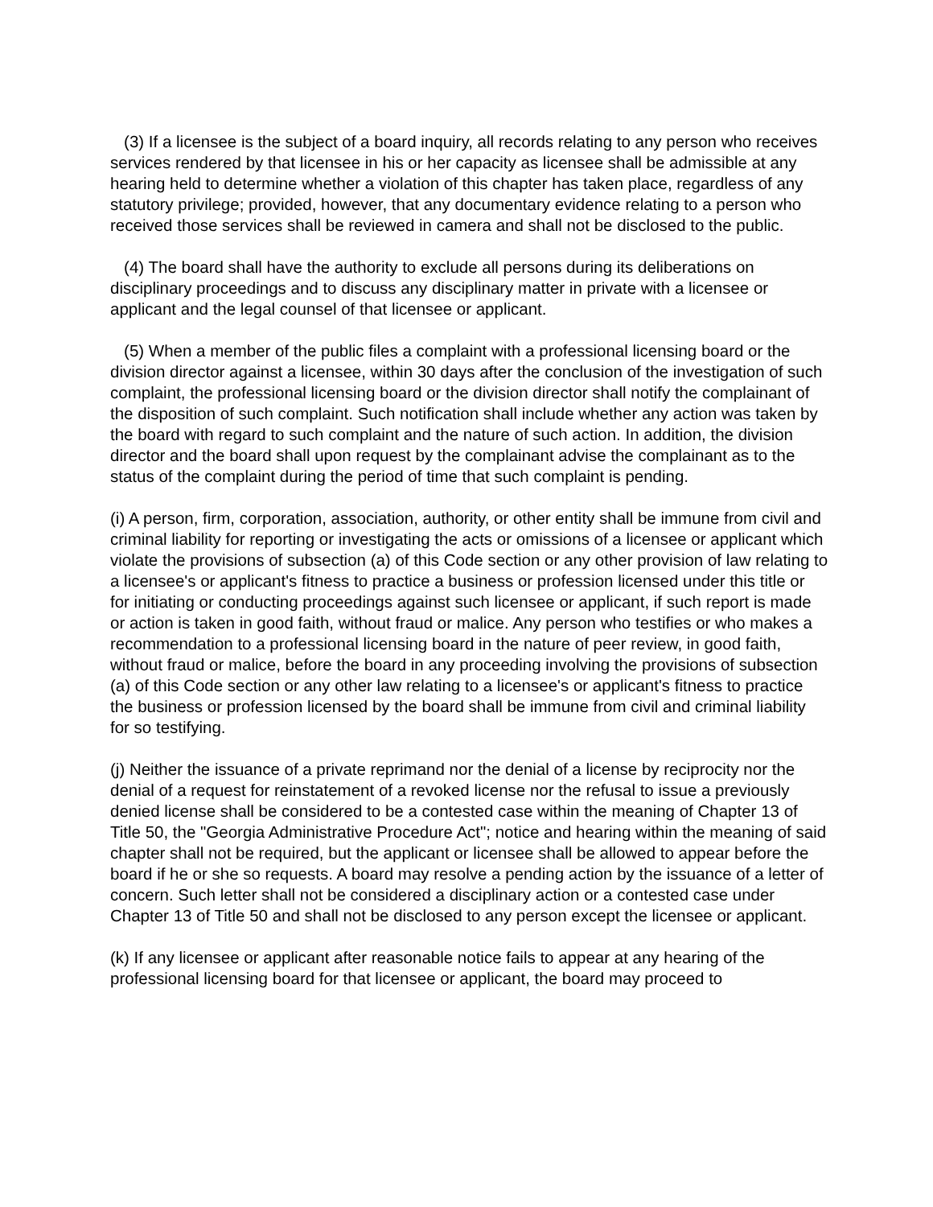(3) If a licensee is the subject of a board inquiry, all records relating to any person who receives services rendered by that licensee in his or her capacity as licensee shall be admissible at any hearing held to determine whether a violation of this chapter has taken place, regardless of any statutory privilege; provided, however, that any documentary evidence relating to a person who received those services shall be reviewed in camera and shall not be disclosed to the public.
(4) The board shall have the authority to exclude all persons during its deliberations on disciplinary proceedings and to discuss any disciplinary matter in private with a licensee or applicant and the legal counsel of that licensee or applicant.
(5) When a member of the public files a complaint with a professional licensing board or the division director against a licensee, within 30 days after the conclusion of the investigation of such complaint, the professional licensing board or the division director shall notify the complainant of the disposition of such complaint. Such notification shall include whether any action was taken by the board with regard to such complaint and the nature of such action. In addition, the division director and the board shall upon request by the complainant advise the complainant as to the status of the complaint during the period of time that such complaint is pending.
(i) A person, firm, corporation, association, authority, or other entity shall be immune from civil and criminal liability for reporting or investigating the acts or omissions of a licensee or applicant which violate the provisions of subsection (a) of this Code section or any other provision of law relating to a licensee's or applicant's fitness to practice a business or profession licensed under this title or for initiating or conducting proceedings against such licensee or applicant, if such report is made or action is taken in good faith, without fraud or malice. Any person who testifies or who makes a recommendation to a professional licensing board in the nature of peer review, in good faith, without fraud or malice, before the board in any proceeding involving the provisions of subsection (a) of this Code section or any other law relating to a licensee's or applicant's fitness to practice the business or profession licensed by the board shall be immune from civil and criminal liability for so testifying.
(j) Neither the issuance of a private reprimand nor the denial of a license by reciprocity nor the denial of a request for reinstatement of a revoked license nor the refusal to issue a previously denied license shall be considered to be a contested case within the meaning of Chapter 13 of Title 50, the "Georgia Administrative Procedure Act"; notice and hearing within the meaning of said chapter shall not be required, but the applicant or licensee shall be allowed to appear before the board if he or she so requests. A board may resolve a pending action by the issuance of a letter of concern. Such letter shall not be considered a disciplinary action or a contested case under Chapter 13 of Title 50 and shall not be disclosed to any person except the licensee or applicant.
(k) If any licensee or applicant after reasonable notice fails to appear at any hearing of the professional licensing board for that licensee or applicant, the board may proceed to